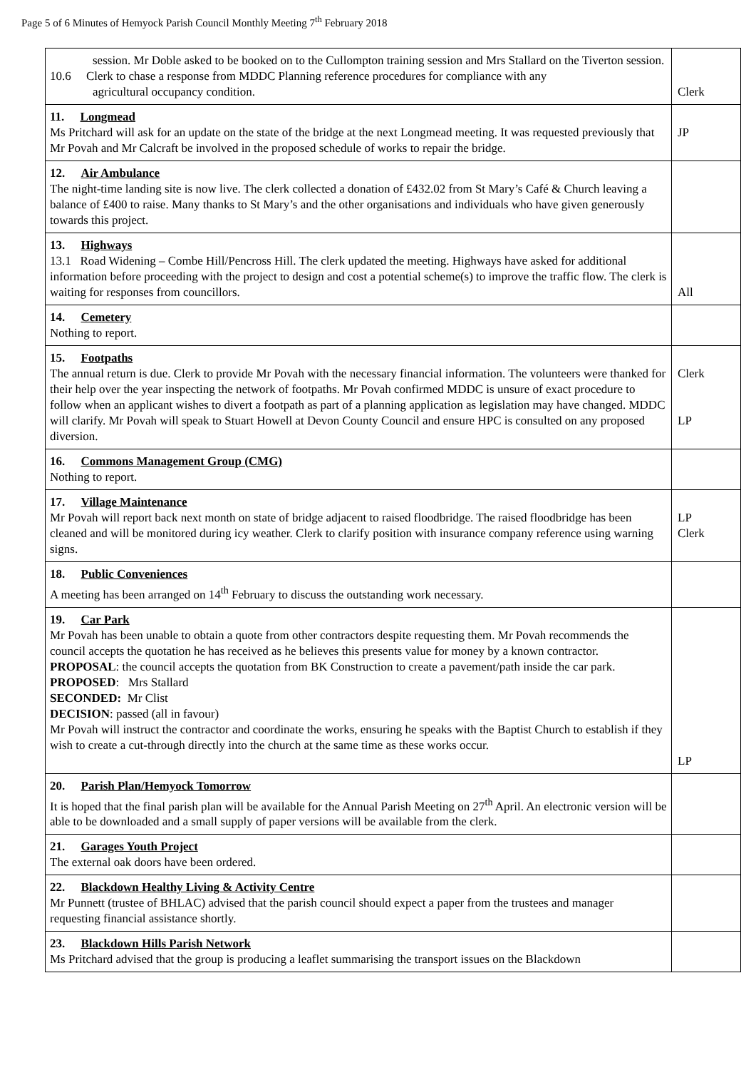Page 5 of 6 Minutes of Hemyock Parish Council Monthly Meeting 7<sup>th</sup> February 2018
| session. Mr Doble asked to be booked on to the Cullompton training session and Mrs Stallard on the Tiverton session. 10.6 Clerk to chase a response from MDDC Planning reference procedures for compliance with any agricultural occupancy condition. | Clerk |
| 11. Longmead Ms Pritchard will ask for an update on the state of the bridge at the next Longmead meeting. It was requested previously that Mr Povah and Mr Calcraft be involved in the proposed schedule of works to repair the bridge. | JP |
| 12. Air Ambulance The night-time landing site is now live. The clerk collected a donation of £432.02 from St Mary’s Café & Church leaving a balance of £400 to raise. Many thanks to St Mary’s and the other organisations and individuals who have given generously towards this project. | |
| 13. Highways 13.1 Road Widening – Combe Hill/Pencross Hill. The clerk updated the meeting. Highways have asked for additional information before proceeding with the project to design and cost a potential scheme(s) to improve the traffic flow. The clerk is waiting for responses from councillors. | All |
| 14. Cemetery Nothing to report. | |
| 15. Footpaths The annual return is due. Clerk to provide Mr Povah with the necessary financial information. The volunteers were thanked for their help over the year inspecting the network of footpaths. Mr Povah confirmed MDDC is unsure of exact procedure to follow when an applicant wishes to divert a footpath as part of a planning application as legislation may have changed. MDDC will clarify. Mr Povah will speak to Stuart Howell at Devon County Council and ensure HPC is consulted on any proposed diversion. | Clerk LP |
| 16. Commons Management Group (CMG) Nothing to report. | |
| 17. Village Maintenance Mr Povah will report back next month on state of bridge adjacent to raised floodbridge. The raised floodbridge has been cleaned and will be monitored during icy weather. Clerk to clarify position with insurance company reference using warning signs. | LP Clerk |
| 18. Public Conveniences A meeting has been arranged on 14<sup>th</sup> February to discuss the outstanding work necessary. | |
| 19. Car Park Mr Povah has been unable to obtain a quote from other contractors despite requesting them. Mr Povah recommends the council accepts the quotation he has received as he believes this presents value for money by a known contractor. PROPOSAL : the council accepts the quotation from BK Construction to create a pavement/path inside the car park. PROPOSED : Mrs Stallard SECONDED: Mr Clist DECISION : passed (all in favour) Mr Povah will instruct the contractor and coordinate the works, ensuring he speaks with the Baptist Church to establish if they wish to create a cut-through directly into the church at the same time as these works occur. | LP |
| 20. Parish Plan/Hemyock Tomorrow It is hoped that the final parish plan will be available for the Annual Parish Meeting on 27<sup>th</sup> April. An electronic version will be able to be downloaded and a small supply of paper versions will be available from the clerk. | |
| 21. Garages Youth Project The external oak doors have been ordered. | |
| 22. Blackdown Healthy Living & Activity Centre Mr Punnett (trustee of BHLAC) advised that the parish council should expect a paper from the trustees and manager requesting financial assistance shortly. | |
| 23. Blackdown Hills Parish Network Ms Pritchard advised that the group is producing a leaflet summarising the transport issues on the Blackdown | |